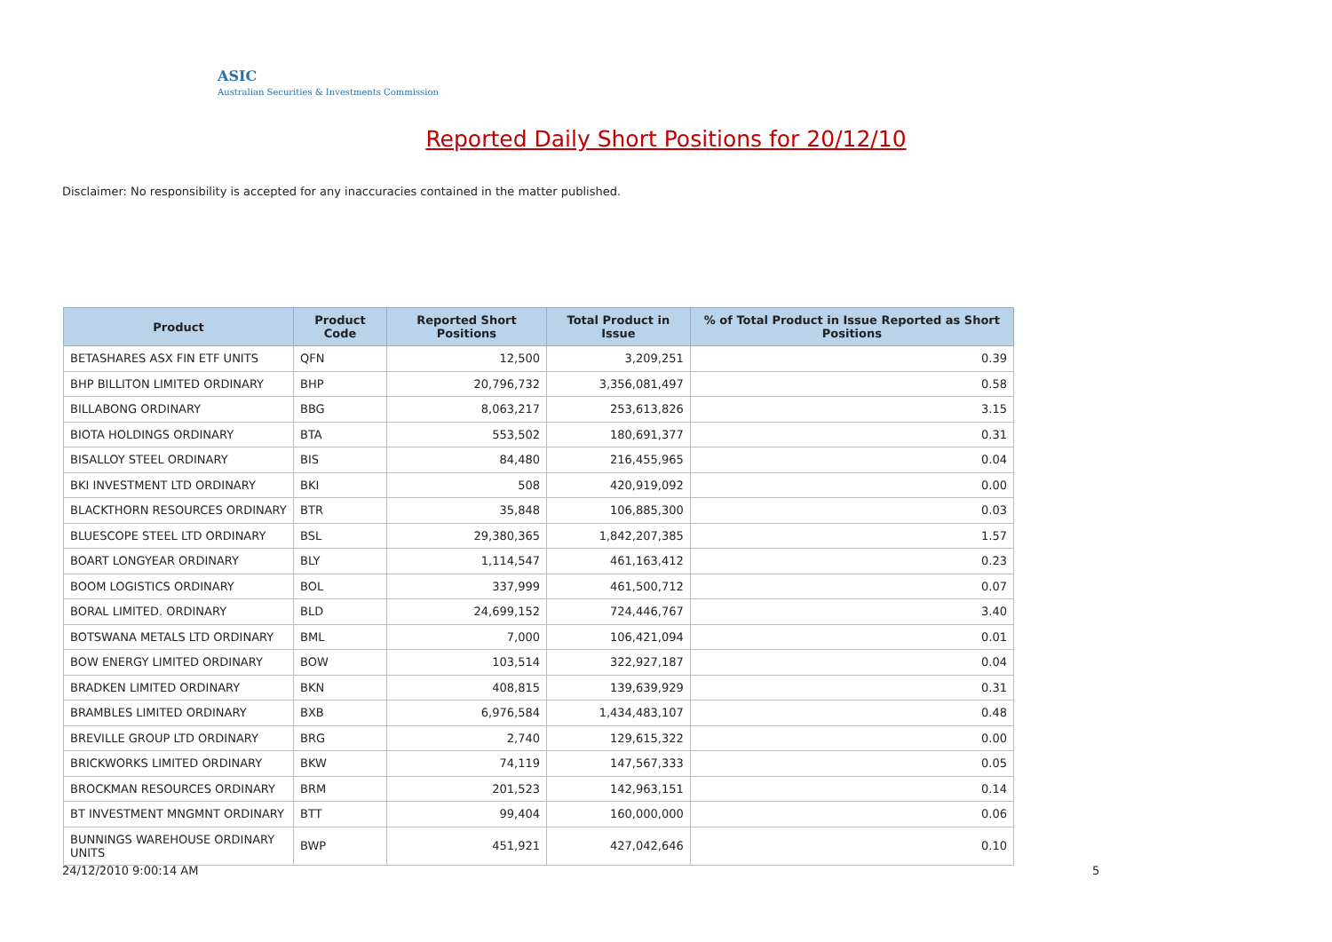ASIC
Australian Securities & Investments Commission
Reported Daily Short Positions for 20/12/10
Disclaimer: No responsibility is accepted for any inaccuracies contained in the matter published.
| Product | Product Code | Reported Short Positions | Total Product in Issue | % of Total Product in Issue Reported as Short Positions |
| --- | --- | --- | --- | --- |
| BETASHARES ASX FIN ETF UNITS | QFN | 12,500 | 3,209,251 | 0.39 |
| BHP BILLITON LIMITED ORDINARY | BHP | 20,796,732 | 3,356,081,497 | 0.58 |
| BILLABONG ORDINARY | BBG | 8,063,217 | 253,613,826 | 3.15 |
| BIOTA HOLDINGS ORDINARY | BTA | 553,502 | 180,691,377 | 0.31 |
| BISALLOY STEEL ORDINARY | BIS | 84,480 | 216,455,965 | 0.04 |
| BKI INVESTMENT LTD ORDINARY | BKI | 508 | 420,919,092 | 0.00 |
| BLACKTHORN RESOURCES ORDINARY | BTR | 35,848 | 106,885,300 | 0.03 |
| BLUESCOPE STEEL LTD ORDINARY | BSL | 29,380,365 | 1,842,207,385 | 1.57 |
| BOART LONGYEAR ORDINARY | BLY | 1,114,547 | 461,163,412 | 0.23 |
| BOOM LOGISTICS ORDINARY | BOL | 337,999 | 461,500,712 | 0.07 |
| BORAL LIMITED. ORDINARY | BLD | 24,699,152 | 724,446,767 | 3.40 |
| BOTSWANA METALS LTD ORDINARY | BML | 7,000 | 106,421,094 | 0.01 |
| BOW ENERGY LIMITED ORDINARY | BOW | 103,514 | 322,927,187 | 0.04 |
| BRADKEN LIMITED ORDINARY | BKN | 408,815 | 139,639,929 | 0.31 |
| BRAMBLES LIMITED ORDINARY | BXB | 6,976,584 | 1,434,483,107 | 0.48 |
| BREVILLE GROUP LTD ORDINARY | BRG | 2,740 | 129,615,322 | 0.00 |
| BRICKWORKS LIMITED ORDINARY | BKW | 74,119 | 147,567,333 | 0.05 |
| BROCKMAN RESOURCES ORDINARY | BRM | 201,523 | 142,963,151 | 0.14 |
| BT INVESTMENT MNGMNT ORDINARY | BTT | 99,404 | 160,000,000 | 0.06 |
| BUNNINGS WAREHOUSE ORDINARY UNITS | BWP | 451,921 | 427,042,646 | 0.10 |
24/12/2010 9:00:14 AM 5